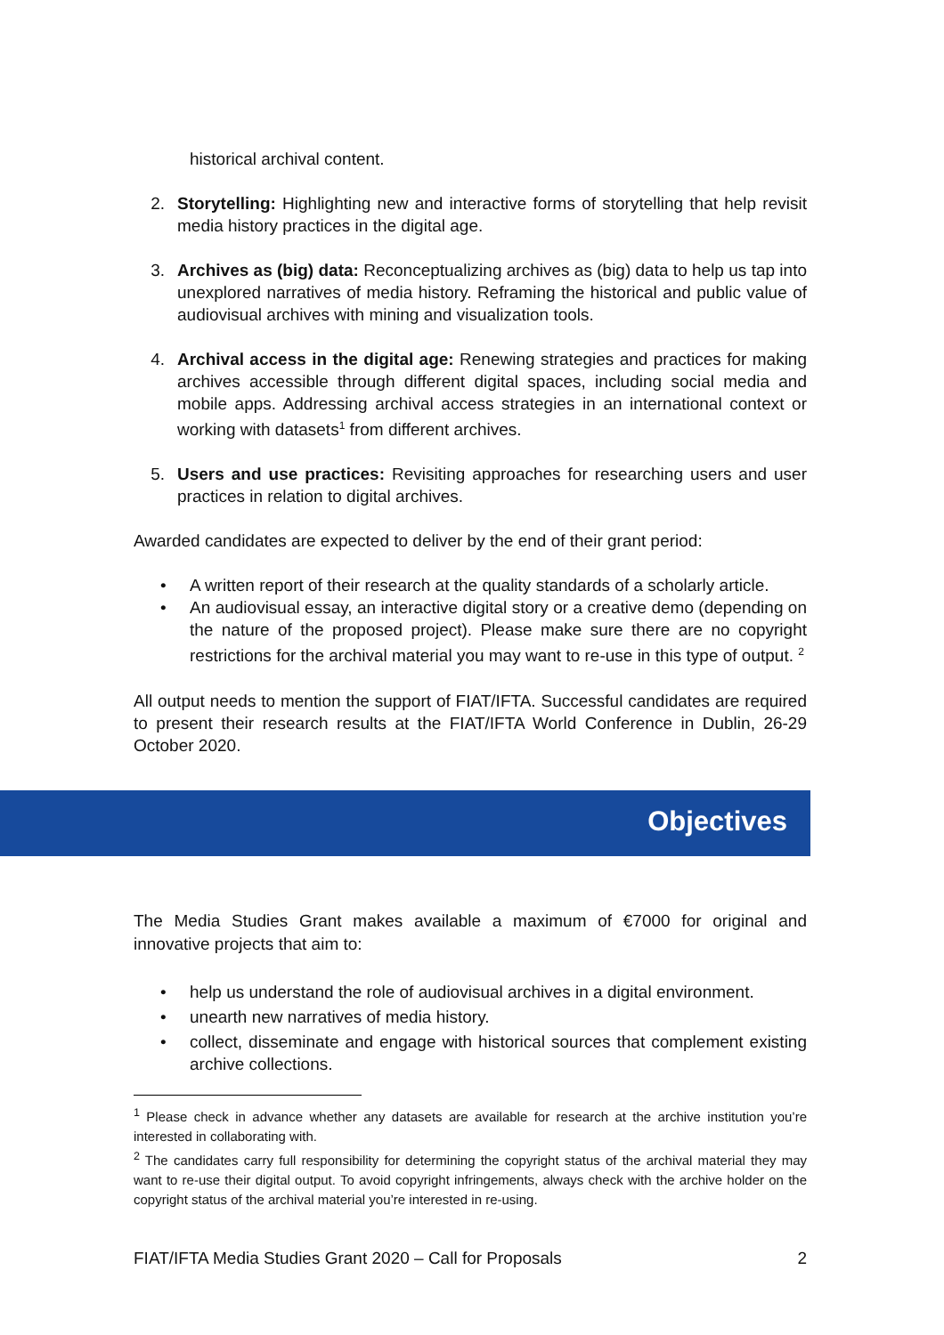historical archival content.
2. Storytelling: Highlighting new and interactive forms of storytelling that help revisit media history practices in the digital age.
3. Archives as (big) data: Reconceptualizing archives as (big) data to help us tap into unexplored narratives of media history. Reframing the historical and public value of audiovisual archives with mining and visualization tools.
4. Archival access in the digital age: Renewing strategies and practices for making archives accessible through different digital spaces, including social media and mobile apps. Addressing archival access strategies in an international context or working with datasets<sup>1</sup> from different archives.
5. Users and use practices: Revisiting approaches for researching users and user practices in relation to digital archives.
Awarded candidates are expected to deliver by the end of their grant period:
• A written report of their research at the quality standards of a scholarly article.
• An audiovisual essay, an interactive digital story or a creative demo (depending on the nature of the proposed project). Please make sure there are no copyright restrictions for the archival material you may want to re-use in this type of output. <sup>2</sup>
All output needs to mention the support of FIAT/IFTA. Successful candidates are required to present their research results at the FIAT/IFTA World Conference in Dublin, 26-29 October 2020.
Objectives
The Media Studies Grant makes available a maximum of €7000 for original and innovative projects that aim to:
• help us understand the role of audiovisual archives in a digital environment.
• unearth new narratives of media history.
• collect, disseminate and engage with historical sources that complement existing archive collections.
<sup>1</sup> Please check in advance whether any datasets are available for research at the archive institution you’re interested in collaborating with.
<sup>2</sup> The candidates carry full responsibility for determining the copyright status of the archival material they may want to re-use their digital output. To avoid copyright infringements, always check with the archive holder on the copyright status of the archival material you’re interested in re-using.
FIAT/IFTA Media Studies Grant 2020 – Call for Proposals 2